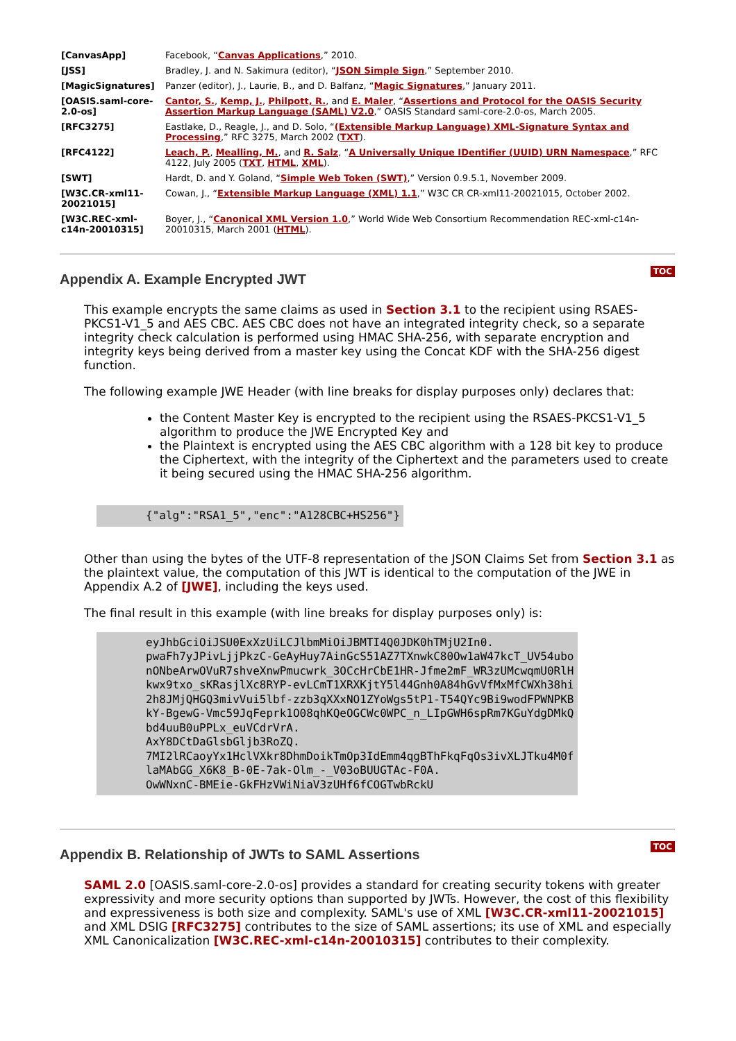| [CanvasApp] | Facebook, “ Canvas Applications ,” 2010. |
| [JSS] | Bradley, J. and N. Sakimura (editor), “ JSON Simple Sign ,” September 2010. |
| [MagicSignatures] | Panzer (editor), J., Laurie, B., and D. Balfanz, “ Magic Signatures ,” January 2011. |
| [OASIS.saml-core-2.0-os] | Cantor, S. , Kemp, J. , Philpott, R. , and E. Maler , “ Assertions and Protocol for the OASIS Security Assertion Markup Language (SAML) V2.0 ,” OASIS Standard saml-core-2.0-os, March 2005. |
| [RFC3275] | Eastlake, D., Reagle, J., and D. Solo, “ (Extensible Markup Language) XML-Signature Syntax and Processing ,” RFC 3275, March 2002 ( TXT ). |
| [RFC4122] | Leach, P. , Mealling, M. , and R. Salz , “ A Universally Unique IDentifier (UUID) URN Namespace ,” RFC 4122, July 2005 ( TXT , HTML , XML ). |
| [SWT] | Hardt, D. and Y. Goland, “ Simple Web Token (SWT) ,” Version 0.9.5.1, November 2009. |
| [W3C.CR-xml11-20021015] | Cowan, J., “ Extensible Markup Language (XML) 1.1 ,” W3C CR CR-xml11-20021015, October 2002. |
| [W3C.REC-xml-c14n-20010315] | Boyer, J., “ Canonical XML Version 1.0 ,” World Wide Web Consortium Recommendation REC-xml-c14n-20010315, March 2001 ( HTML ). |
Appendix A. Example Encrypted JWT
TOC
This example encrypts the same claims as used in Section 3.1 to the recipient using RSAES-PKCS1-V1_5 and AES CBC. AES CBC does not have an integrated integrity check, so a separate integrity check calculation is performed using HMAC SHA-256, with separate encryption and integrity keys being derived from a master key using the Concat KDF with the SHA-256 digest function.
The following example JWE Header (with line breaks for display purposes only) declares that:
the Content Master Key is encrypted to the recipient using the RSAES-PKCS1-V1_5 algorithm to produce the JWE Encrypted Key and
the Plaintext is encrypted using the AES CBC algorithm with a 128 bit key to produce the Ciphertext, with the integrity of the Ciphertext and the parameters used to create it being secured using the HMAC SHA-256 algorithm.
{"alg":"RSA1_5","enc":"A128CBC+HS256"}
Other than using the bytes of the UTF-8 representation of the JSON Claims Set from Section 3.1 as the plaintext value, the computation of this JWT is identical to the computation of the JWE in Appendix A.2 of [JWE], including the keys used.
The final result in this example (with line breaks for display purposes only) is:
eyJhbGciOiJSU0ExXzUiLCJlbmMiOiJBMTI4Q0JDK0hTMjU2In0.
pwaFh7yJPivLjjPkzC-GeAyHuy7AinGcS51AZ7TXnwkC80Ow1aW47kcT_UV54ubo
nONbeArwOVuR7shveXnwPmucwrk_3OCcHrCbE1HR-Jfme2mF_WR3zUMcwqmU0RlH
kwx9txo_sKRasjlXc8RYP-evLCmT1XRXKjtY5l44Gnh0A84hGvVfMxMfCWXh38hi
2h8JMjQHGQ3mivVui5lbf-zzb3qXXxNO1ZYoWgs5tP1-T54QYc9Bi9wodFPWNPKB
kY-BgewG-Vmc59JqFeprk1O08qhKQeOGCWc0WPC_n_LIpGWH6spRm7KGuYdgDMkQ
bd4uuB0uPPLx_euVCdrVrA.
AxY8DCtDaGlsbGljb3RoZQ.
7MI2lRCaoyYx1HclVXkr8DhmDoikTmOp3IdEmm4qgBThFkqFqOs3ivXLJTku4M0f
laMAbGG_X6K8_B-0E-7ak-Olm_-_V03oBUUGTAc-F0A.
OwWNxnC-BMEie-GkFHzVWiNiaV3zUHf6fCOGTwbRckU
Appendix B. Relationship of JWTs to SAML Assertions
TOC
SAML 2.0 [OASIS.saml-core-2.0-os] provides a standard for creating security tokens with greater expressivity and more security options than supported by JWTs. However, the cost of this flexibility and expressiveness is both size and complexity. SAML's use of XML [W3C.CR-xml11-20021015] and XML DSIG [RFC3275] contributes to the size of SAML assertions; its use of XML and especially XML Canonicalization [W3C.REC-xml-c14n-20010315] contributes to their complexity.